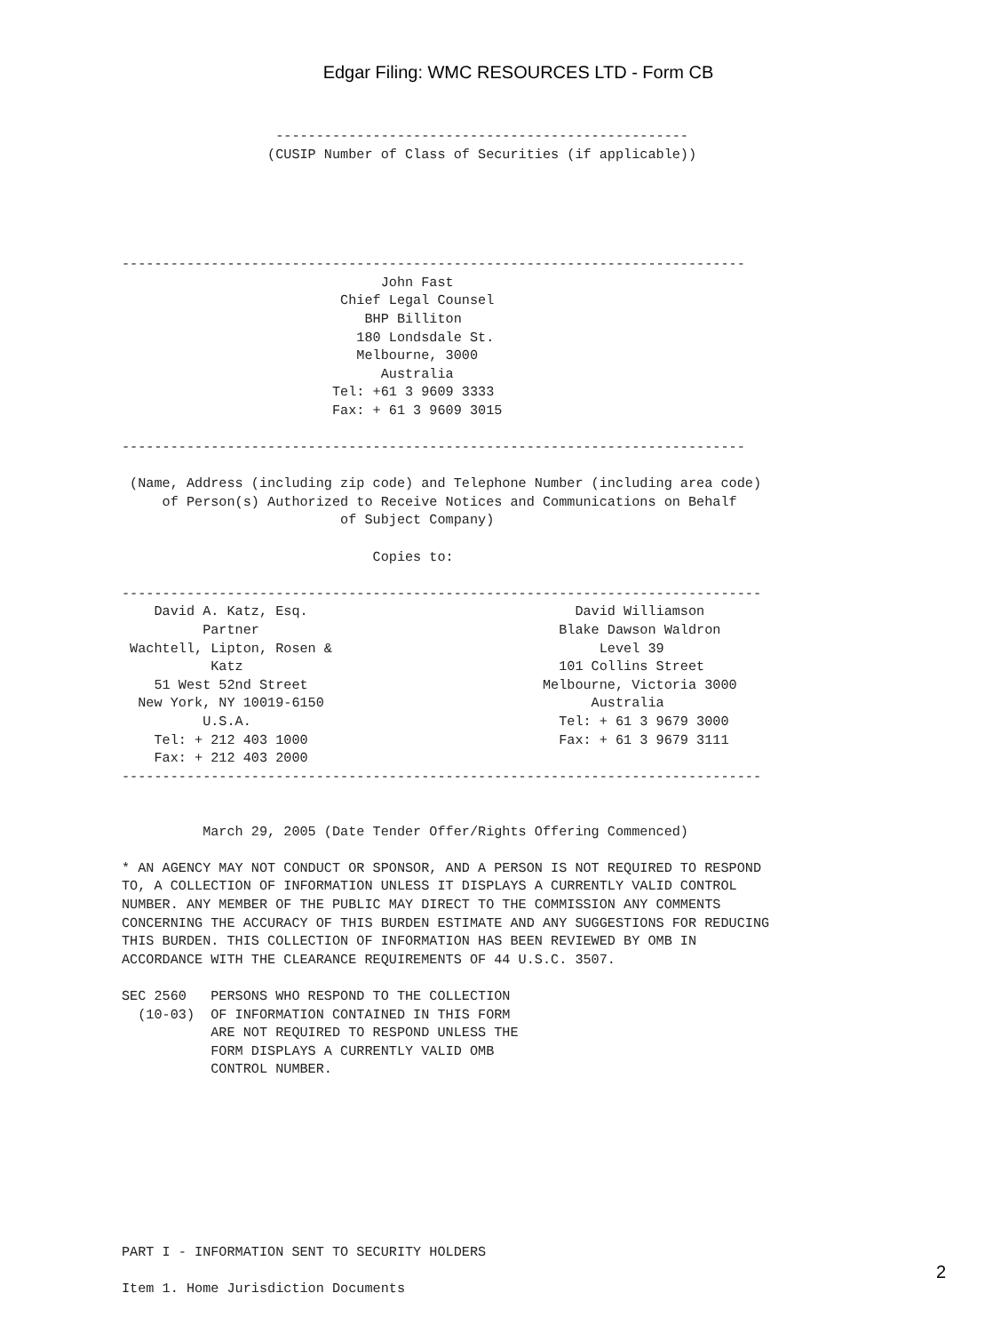Edgar Filing: WMC RESOURCES LTD - Form CB
                   ---------------------------------------------------
                  (CUSIP Number of Class of Securities (if applicable))





-----------------------------------------------------------------------------
                                John Fast
                           Chief Legal Counsel
                              BHP Billiton
                             180 Londsdale St.
                             Melbourne, 3000
                                Australia
                          Tel: +61 3 9609 3333
                          Fax: + 61 3 9609 3015

-----------------------------------------------------------------------------

 (Name, Address (including zip code) and Telephone Number (including area code)
     of Person(s) Authorized to Receive Notices and Communications on Behalf
                           of Subject Company)

                               Copies to:

-------------------------------------------------------------------------------
    David A. Katz, Esq.                                 David Williamson
          Partner                                     Blake Dawson Waldron
 Wachtell, Lipton, Rosen &                                 Level 39
           Katz                                       101 Collins Street
    51 West 52nd Street                             Melbourne, Victoria 3000
  New York, NY 10019-6150                                 Australia
          U.S.A.                                      Tel: + 61 3 9679 3000
    Tel: + 212 403 1000                               Fax: + 61 3 9679 3111
    Fax: + 212 403 2000
-------------------------------------------------------------------------------


          March 29, 2005 (Date Tender Offer/Rights Offering Commenced)

* AN AGENCY MAY NOT CONDUCT OR SPONSOR, AND A PERSON IS NOT REQUIRED TO RESPOND
TO, A COLLECTION OF INFORMATION UNLESS IT DISPLAYS A CURRENTLY VALID CONTROL
NUMBER. ANY MEMBER OF THE PUBLIC MAY DIRECT TO THE COMMISSION ANY COMMENTS
CONCERNING THE ACCURACY OF THIS BURDEN ESTIMATE AND ANY SUGGESTIONS FOR REDUCING
THIS BURDEN. THIS COLLECTION OF INFORMATION HAS BEEN REVIEWED BY OMB IN
ACCORDANCE WITH THE CLEARANCE REQUIREMENTS OF 44 U.S.C. 3507.

SEC 2560   PERSONS WHO RESPOND TO THE COLLECTION
  (10-03)  OF INFORMATION CONTAINED IN THIS FORM
           ARE NOT REQUIRED TO RESPOND UNLESS THE
           FORM DISPLAYS A CURRENTLY VALID OMB
           CONTROL NUMBER.









PART I - INFORMATION SENT TO SECURITY HOLDERS

Item 1. Home Jurisdiction Documents
2